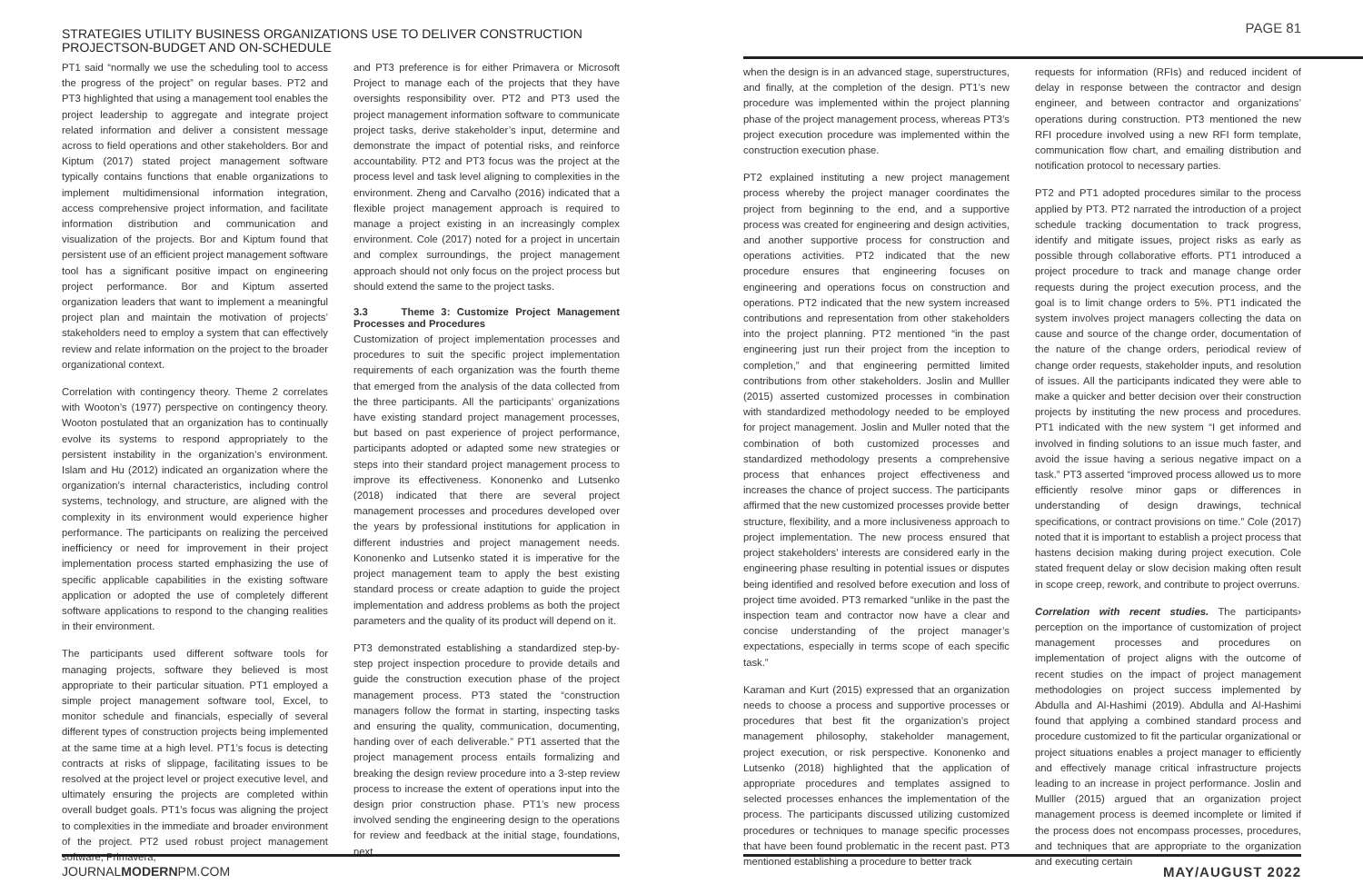STRATEGIES UTILITY BUSINESS ORGANIZATIONS USE TO DELIVER CONSTRUCTION
PROJECTSON-BUDGET AND ON-SCHEDULE
PT1 said “normally we use the scheduling tool to access the progress of the project” on regular bases. PT2 and PT3 highlighted that using a management tool enables the project leadership to aggregate and integrate project related information and deliver a consistent message across to field operations and other stakeholders. Bor and Kiptum (2017) stated project management software typically contains functions that enable organizations to implement multidimensional information integration, access comprehensive project information, and facilitate information distribution and communication and visualization of the projects. Bor and Kiptum found that persistent use of an efficient project management software tool has a significant positive impact on engineering project performance. Bor and Kiptum asserted organization leaders that want to implement a meaningful project plan and maintain the motivation of projects’ stakeholders need to employ a system that can effectively review and relate information on the project to the broader organizational context.
Correlation with contingency theory. Theme 2 correlates with Wooton’s (1977) perspective on contingency theory. Wooton postulated that an organization has to continually evolve its systems to respond appropriately to the persistent instability in the organization’s environment. Islam and Hu (2012) indicated an organization where the organization’s internal characteristics, including control systems, technology, and structure, are aligned with the complexity in its environment would experience higher performance. The participants on realizing the perceived inefficiency or need for improvement in their project implementation process started emphasizing the use of specific applicable capabilities in the existing software application or adopted the use of completely different software applications to respond to the changing realities in their environment.
The participants used different software tools for managing projects, software they believed is most appropriate to their particular situation. PT1 employed a simple project management software tool, Excel, to monitor schedule and financials, especially of several different types of construction projects being implemented at the same time at a high level. PT1’s focus is detecting contracts at risks of slippage, facilitating issues to be resolved at the project level or project executive level, and ultimately ensuring the projects are completed within overall budget goals. PT1’s focus was aligning the project to complexities in the immediate and broader environment of the project. PT2 used robust project management software, Primavera,
and PT3 preference is for either Primavera or Microsoft Project to manage each of the projects that they have oversights responsibility over. PT2 and PT3 used the project management information software to communicate project tasks, derive stakeholder’s input, determine and demonstrate the impact of potential risks, and reinforce accountability. PT2 and PT3 focus was the project at the process level and task level aligning to complexities in the environment. Zheng and Carvalho (2016) indicated that a flexible project management approach is required to manage a project existing in an increasingly complex environment. Cole (2017) noted for a project in uncertain and complex surroundings, the project management approach should not only focus on the project process but should extend the same to the project tasks.
3.3 Theme 3: Customize Project Management Processes and Procedures
Customization of project implementation processes and procedures to suit the specific project implementation requirements of each organization was the fourth theme that emerged from the analysis of the data collected from the three participants. All the participants’ organizations have existing standard project management processes, but based on past experience of project performance, participants adopted or adapted some new strategies or steps into their standard project management process to improve its effectiveness. Kononenko and Lutsenko (2018) indicated that there are several project management processes and procedures developed over the years by professional institutions for application in different industries and project management needs. Kononenko and Lutsenko stated it is imperative for the project management team to apply the best existing standard process or create adaption to guide the project implementation and address problems as both the project parameters and the quality of its product will depend on it.
PT3 demonstrated establishing a standardized step-by-step project inspection procedure to provide details and guide the construction execution phase of the project management process. PT3 stated the “construction managers follow the format in starting, inspecting tasks and ensuring the quality, communication, documenting, handing over of each deliverable.” PT1 asserted that the project management process entails formalizing and breaking the design review procedure into a 3-step review process to increase the extent of operations input into the design prior construction phase. PT1’s new process involved sending the engineering design to the operations for review and feedback at the initial stage, foundations, next
JOURNALMODERNPM.COM
PAGE 81
when the design is in an advanced stage, superstructures, and finally, at the completion of the design. PT1’s new procedure was implemented within the project planning phase of the project management process, whereas PT3’s project execution procedure was implemented within the construction execution phase.
PT2 explained instituting a new project management process whereby the project manager coordinates the project from beginning to the end, and a supportive process was created for engineering and design activities, and another supportive process for construction and operations activities. PT2 indicated that the new procedure ensures that engineering focuses on engineering and operations focus on construction and operations. PT2 indicated that the new system increased contributions and representation from other stakeholders into the project planning. PT2 mentioned “in the past engineering just run their project from the inception to completion,” and that engineering permitted limited contributions from other stakeholders. Joslin and Mulller (2015) asserted customized processes in combination with standardized methodology needed to be employed for project management. Joslin and Muller noted that the combination of both customized processes and standardized methodology presents a comprehensive process that enhances project effectiveness and increases the chance of project success. The participants affirmed that the new customized processes provide better structure, flexibility, and a more inclusiveness approach to project implementation. The new process ensured that project stakeholders’ interests are considered early in the engineering phase resulting in potential issues or disputes being identified and resolved before execution and loss of project time avoided. PT3 remarked “unlike in the past the inspection team and contractor now have a clear and concise understanding of the project manager’s expectations, especially in terms scope of each specific task.”
Karaman and Kurt (2015) expressed that an organization needs to choose a process and supportive processes or procedures that best fit the organization’s project management philosophy, stakeholder management, project execution, or risk perspective. Kononenko and Lutsenko (2018) highlighted that the application of appropriate procedures and templates assigned to selected processes enhances the implementation of the process. The participants discussed utilizing customized procedures or techniques to manage specific processes that have been found problematic in the recent past. PT3 mentioned establishing a procedure to better track
requests for information (RFIs) and reduced incident of delay in response between the contractor and design engineer, and between contractor and organizations’ operations during construction. PT3 mentioned the new RFI procedure involved using a new RFI form template, communication flow chart, and emailing distribution and notification protocol to necessary parties.
PT2 and PT1 adopted procedures similar to the process applied by PT3. PT2 narrated the introduction of a project schedule tracking documentation to track progress, identify and mitigate issues, project risks as early as possible through collaborative efforts. PT1 introduced a project procedure to track and manage change order requests during the project execution process, and the goal is to limit change orders to 5%. PT1 indicated the system involves project managers collecting the data on cause and source of the change order, documentation of the nature of the change orders, periodical review of change order requests, stakeholder inputs, and resolution of issues. All the participants indicated they were able to make a quicker and better decision over their construction projects by instituting the new process and procedures. PT1 indicated with the new system “I get informed and involved in finding solutions to an issue much faster, and avoid the issue having a serious negative impact on a task.” PT3 asserted “improved process allowed us to more efficiently resolve minor gaps or differences in understanding of design drawings, technical specifications, or contract provisions on time.” Cole (2017) noted that it is important to establish a project process that hastens decision making during project execution. Cole stated frequent delay or slow decision making often result in scope creep, rework, and contribute to project overruns.
Correlation with recent studies. The participants› perception on the importance of customization of project management processes and procedures on implementation of project aligns with the outcome of recent studies on the impact of project management methodologies on project success implemented by Abdulla and Al-Hashimi (2019). Abdulla and Al-Hashimi found that applying a combined standard process and procedure customized to fit the particular organizational or project situations enables a project manager to efficiently and effectively manage critical infrastructure projects leading to an increase in project performance. Joslin and Mulller (2015) argued that an organization project management process is deemed incomplete or limited if the process does not encompass processes, procedures, and techniques that are appropriate to the organization and executing certain
MAY/AUGUST 2022